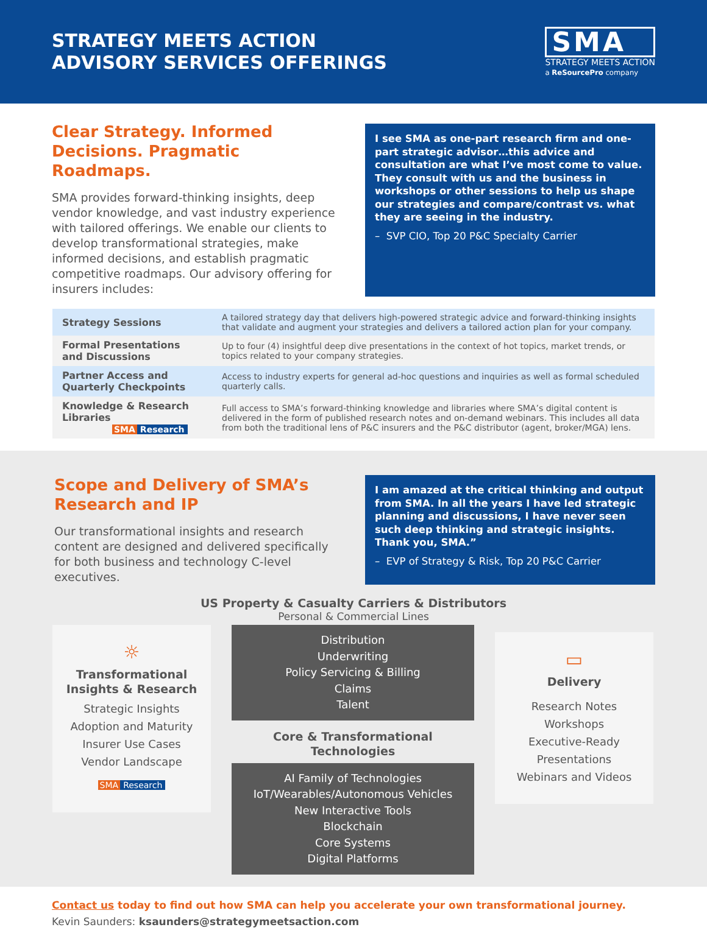STRATEGY MEETS ACTION
ADVISORY SERVICES OFFERINGS
SMA
STRATEGY MEETS ACTION
a ReSourcePro company
Clear Strategy. Informed Decisions. Pragmatic Roadmaps.
SMA provides forward-thinking insights, deep vendor knowledge, and vast industry experience with tailored offerings. We enable our clients to develop transformational strategies, make informed decisions, and establish pragmatic competitive roadmaps. Our advisory offering for insurers includes:
I see SMA as one-part research firm and one-part strategic advisor…this advice and consultation are what I’ve most come to value. They consult with us and the business in workshops or other sessions to help us shape our strategies and compare/contrast vs. what they are seeing in the industry.
– SVP CIO, Top 20 P&C Specialty Carrier
| Strategy Sessions | A tailored strategy day that delivers high-powered strategic advice and forward-thinking insights that validate and augment your strategies and delivers a tailored action plan for your company. |
| Formal Presentations and Discussions | Up to four (4) insightful deep dive presentations in the context of hot topics, market trends, or topics related to your company strategies. |
| Partner Access and Quarterly Checkpoints | Access to industry experts for general ad-hoc questions and inquiries as well as formal scheduled quarterly calls. |
| Knowledge & Research Libraries SMA Research | Full access to SMA’s forward-thinking knowledge and libraries where SMA’s digital content is delivered in the form of published research notes and on-demand webinars. This includes all data from both the traditional lens of P&C insurers and the P&C distributor (agent, broker/MGA) lens. |
Scope and Delivery of SMA’s Research and IP
Our transformational insights and research content are designed and delivered specifically for both business and technology C-level executives.
I am amazed at the critical thinking and output from SMA. In all the years I have led strategic planning and discussions, I have never seen such deep thinking and strategic insights. Thank you, SMA.”
– EVP of Strategy & Risk, Top 20 P&C Carrier
US Property & Casualty Carriers & Distributors
Personal & Commercial Lines
☼
Transformational Insights & Research
Strategic Insights
Adoption and Maturity
Insurer Use Cases
Vendor Landscape
SMA Research
Distribution
Underwriting
Policy Servicing & Billing
Claims
Talent
Core & Transformational Technologies
AI Family of Technologies
IoT/Wearables/Autonomous Vehicles
New Interactive Tools
Blockchain
Core Systems
Digital Platforms
▭
Delivery
Research Notes
Workshops
Executive-Ready
Presentations
Webinars and Videos
Contact us today to find out how SMA can help you accelerate your own transformational journey.
Kevin Saunders: ksaunders@strategymeetsaction.com